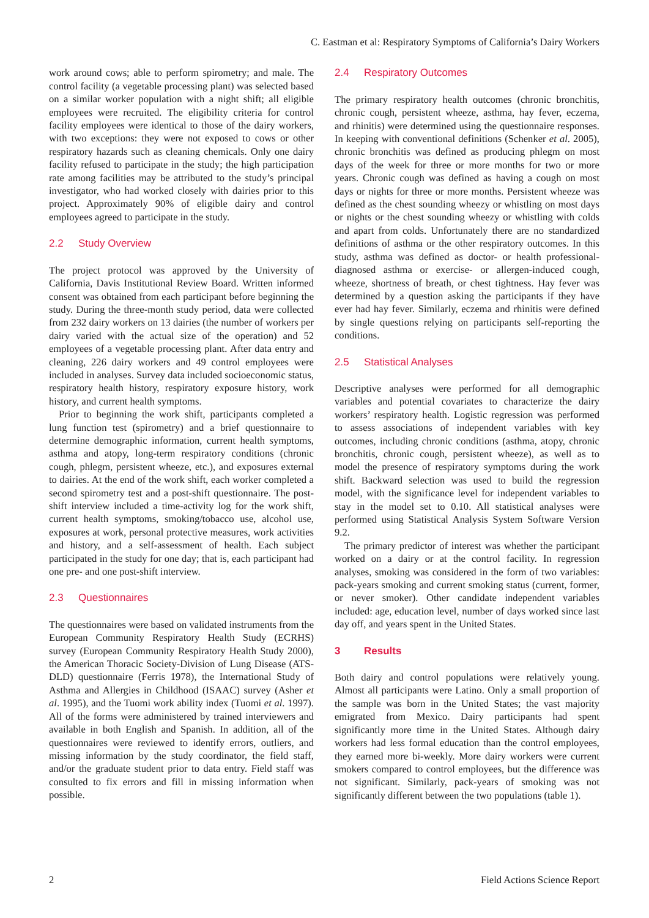C. Eastman et al: Respiratory Symptoms of California’s Dairy Workers
work around cows; able to perform spirometry; and male. The control facility (a vegetable processing plant) was selected based on a similar worker population with a night shift; all eligible employees were recruited. The eligibility criteria for control facility employees were identical to those of the dairy workers, with two exceptions: they were not exposed to cows or other respiratory hazards such as cleaning chemicals. Only one dairy facility refused to participate in the study; the high participation rate among facilities may be attributed to the study’s principal investigator, who had worked closely with dairies prior to this project. Approximately 90% of eligible dairy and control employees agreed to participate in the study.
2.2 Study Overview
The project protocol was approved by the University of California, Davis Institutional Review Board. Written informed consent was obtained from each participant before beginning the study. During the three-month study period, data were collected from 232 dairy workers on 13 dairies (the number of workers per dairy varied with the actual size of the operation) and 52 employees of a vegetable processing plant. After data entry and cleaning, 226 dairy workers and 49 control employees were included in analyses. Survey data included socioeconomic status, respiratory health history, respiratory exposure history, work history, and current health symptoms.
Prior to beginning the work shift, participants completed a lung function test (spirometry) and a brief questionnaire to determine demographic information, current health symptoms, asthma and atopy, long-term respiratory conditions (chronic cough, phlegm, persistent wheeze, etc.), and exposures external to dairies. At the end of the work shift, each worker completed a second spirometry test and a post-shift questionnaire. The post-shift interview included a time-activity log for the work shift, current health symptoms, smoking/tobacco use, alcohol use, exposures at work, personal protective measures, work activities and history, and a self-assessment of health. Each subject participated in the study for one day; that is, each participant had one pre- and one post-shift interview.
2.3 Questionnaires
The questionnaires were based on validated instruments from the European Community Respiratory Health Study (ECRHS) survey (European Community Respiratory Health Study 2000), the American Thoracic Society-Division of Lung Disease (ATS-DLD) questionnaire (Ferris 1978), the International Study of Asthma and Allergies in Childhood (ISAAC) survey (Asher et al. 1995), and the Tuomi work ability index (Tuomi et al. 1997). All of the forms were administered by trained interviewers and available in both English and Spanish. In addition, all of the questionnaires were reviewed to identify errors, outliers, and missing information by the study coordinator, the field staff, and/or the graduate student prior to data entry. Field staff was consulted to fix errors and fill in missing information when possible.
2.4 Respiratory Outcomes
The primary respiratory health outcomes (chronic bronchitis, chronic cough, persistent wheeze, asthma, hay fever, eczema, and rhinitis) were determined using the questionnaire responses. In keeping with conventional definitions (Schenker et al. 2005), chronic bronchitis was defined as producing phlegm on most days of the week for three or more months for two or more years. Chronic cough was defined as having a cough on most days or nights for three or more months. Persistent wheeze was defined as the chest sounding wheezy or whistling on most days or nights or the chest sounding wheezy or whistling with colds and apart from colds. Unfortunately there are no standardized definitions of asthma or the other respiratory outcomes. In this study, asthma was defined as doctor- or health professional-diagnosed asthma or exercise- or allergen-induced cough, wheeze, shortness of breath, or chest tightness. Hay fever was determined by a question asking the participants if they have ever had hay fever. Similarly, eczema and rhinitis were defined by single questions relying on participants self-reporting the conditions.
2.5 Statistical Analyses
Descriptive analyses were performed for all demographic variables and potential covariates to characterize the dairy workers’ respiratory health. Logistic regression was performed to assess associations of independent variables with key outcomes, including chronic conditions (asthma, atopy, chronic bronchitis, chronic cough, persistent wheeze), as well as to model the presence of respiratory symptoms during the work shift. Backward selection was used to build the regression model, with the significance level for independent variables to stay in the model set to 0.10. All statistical analyses were performed using Statistical Analysis System Software Version 9.2.
The primary predictor of interest was whether the participant worked on a dairy or at the control facility. In regression analyses, smoking was considered in the form of two variables: pack-years smoking and current smoking status (current, former, or never smoker). Other candidate independent variables included: age, education level, number of days worked since last day off, and years spent in the United States.
3 Results
Both dairy and control populations were relatively young. Almost all participants were Latino. Only a small proportion of the sample was born in the United States; the vast majority emigrated from Mexico. Dairy participants had spent significantly more time in the United States. Although dairy workers had less formal education than the control employees, they earned more bi-weekly. More dairy workers were current smokers compared to control employees, but the difference was not significant. Similarly, pack-years of smoking was not significantly different between the two populations (table 1).
2 Field Actions Science Report